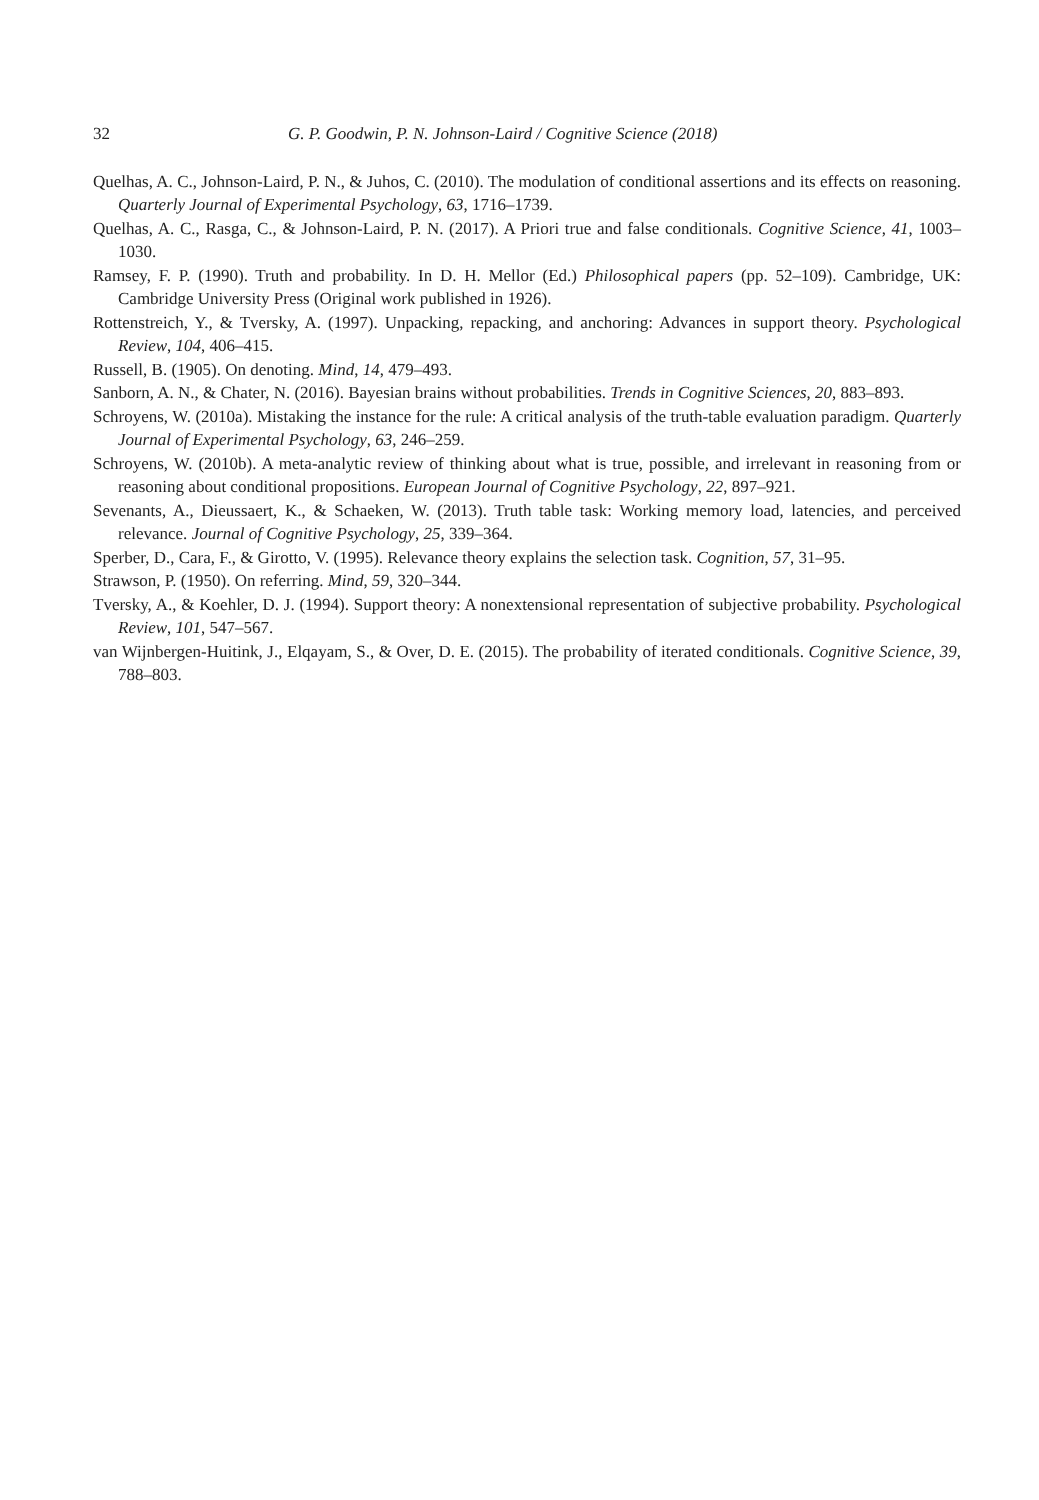32 G. P. Goodwin, P. N. Johnson-Laird / Cognitive Science (2018)
Quelhas, A. C., Johnson-Laird, P. N., & Juhos, C. (2010). The modulation of conditional assertions and its effects on reasoning. Quarterly Journal of Experimental Psychology, 63, 1716–1739.
Quelhas, A. C., Rasga, C., & Johnson-Laird, P. N. (2017). A Priori true and false conditionals. Cognitive Science, 41, 1003–1030.
Ramsey, F. P. (1990). Truth and probability. In D. H. Mellor (Ed.) Philosophical papers (pp. 52–109). Cambridge, UK: Cambridge University Press (Original work published in 1926).
Rottenstreich, Y., & Tversky, A. (1997). Unpacking, repacking, and anchoring: Advances in support theory. Psychological Review, 104, 406–415.
Russell, B. (1905). On denoting. Mind, 14, 479–493.
Sanborn, A. N., & Chater, N. (2016). Bayesian brains without probabilities. Trends in Cognitive Sciences, 20, 883–893.
Schroyens, W. (2010a). Mistaking the instance for the rule: A critical analysis of the truth-table evaluation paradigm. Quarterly Journal of Experimental Psychology, 63, 246–259.
Schroyens, W. (2010b). A meta-analytic review of thinking about what is true, possible, and irrelevant in reasoning from or reasoning about conditional propositions. European Journal of Cognitive Psychology, 22, 897–921.
Sevenants, A., Dieussaert, K., & Schaeken, W. (2013). Truth table task: Working memory load, latencies, and perceived relevance. Journal of Cognitive Psychology, 25, 339–364.
Sperber, D., Cara, F., & Girotto, V. (1995). Relevance theory explains the selection task. Cognition, 57, 31–95.
Strawson, P. (1950). On referring. Mind, 59, 320–344.
Tversky, A., & Koehler, D. J. (1994). Support theory: A nonextensional representation of subjective probability. Psychological Review, 101, 547–567.
van Wijnbergen-Huitink, J., Elqayam, S., & Over, D. E. (2015). The probability of iterated conditionals. Cognitive Science, 39, 788–803.